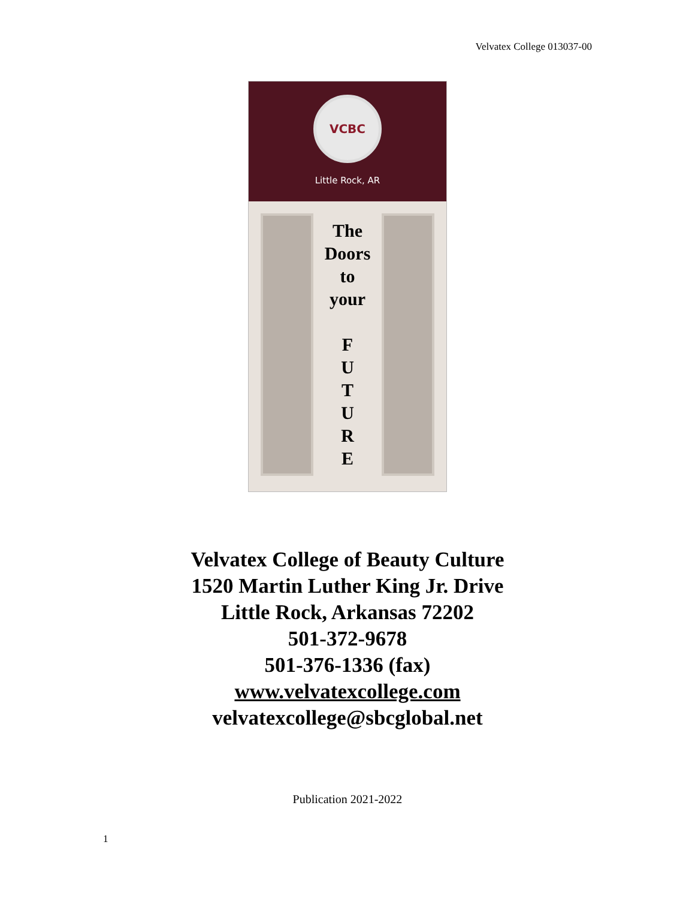Velvatex College 013037-00
VCBC
Little Rock, AR
The
Doors
to
your
F
U
T
U
R
E
Velvatex College of Beauty Culture
1520 Martin Luther King Jr. Drive
Little Rock, Arkansas 72202
501-372-9678
501-376-1336 (fax)
www.velvatexcollege.com
velvatexcollege@sbcglobal.net
Publication 2021-2022
1